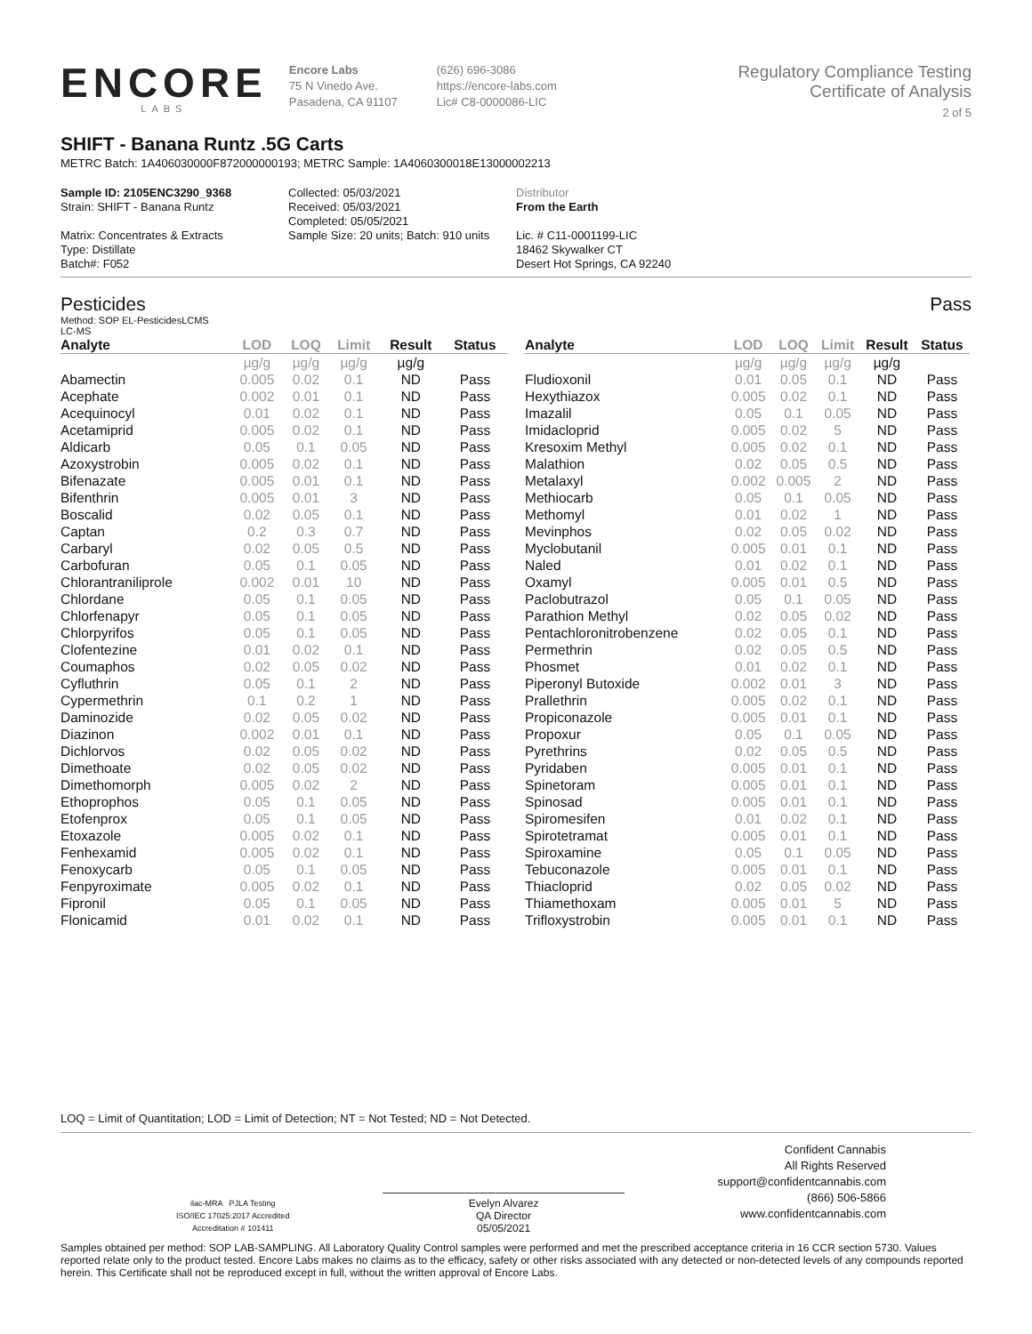ENCORE
LABS
Encore Labs
75 N Vinedo Ave.
Pasadena, CA 91107
(626) 696-3086
https://encore-labs.com
Lic# C8-0000086-LIC
Regulatory Compliance Testing
Certificate of Analysis
2 of 5
SHIFT - Banana Runtz .5G Carts
METRC Batch: 1A406030000F872000000193; METRC Sample: 1A4060300018E13000002213
Sample ID: 2105ENC3290_9368
Strain: SHIFT - Banana Runtz
Matrix: Concentrates & Extracts
Type: Distillate
Batch#: F052
Collected: 05/03/2021
Received: 05/03/2021
Completed: 05/05/2021
Sample Size: 20 units; Batch: 910 units
Distributor
From the Earth
Lic. # C11-0001199-LIC
18462 Skywalker CT
Desert Hot Springs, CA 92240
Pesticides Pass
Method: SOP EL-PesticidesLCMS
LC-MS
| Analyte | LOD | LOQ | Limit | Result | Status |
| --- | --- | --- | --- | --- | --- |
| | µg/g | µg/g | µg/g | µg/g | |
| Abamectin | 0.005 | 0.02 | 0.1 | ND | Pass |
| Acephate | 0.002 | 0.01 | 0.1 | ND | Pass |
| Acequinocyl | 0.01 | 0.02 | 0.1 | ND | Pass |
| Acetamiprid | 0.005 | 0.02 | 0.1 | ND | Pass |
| Aldicarb | 0.05 | 0.1 | 0.05 | ND | Pass |
| Azoxystrobin | 0.005 | 0.02 | 0.1 | ND | Pass |
| Bifenazate | 0.005 | 0.01 | 0.1 | ND | Pass |
| Bifenthrin | 0.005 | 0.01 | 3 | ND | Pass |
| Boscalid | 0.02 | 0.05 | 0.1 | ND | Pass |
| Captan | 0.2 | 0.3 | 0.7 | ND | Pass |
| Carbaryl | 0.02 | 0.05 | 0.5 | ND | Pass |
| Carbofuran | 0.05 | 0.1 | 0.05 | ND | Pass |
| Chlorantraniliprole | 0.002 | 0.01 | 10 | ND | Pass |
| Chlordane | 0.05 | 0.1 | 0.05 | ND | Pass |
| Chlorfenapyr | 0.05 | 0.1 | 0.05 | ND | Pass |
| Chlorpyrifos | 0.05 | 0.1 | 0.05 | ND | Pass |
| Clofentezine | 0.01 | 0.02 | 0.1 | ND | Pass |
| Coumaphos | 0.02 | 0.05 | 0.02 | ND | Pass |
| Cyfluthrin | 0.05 | 0.1 | 2 | ND | Pass |
| Cypermethrin | 0.1 | 0.2 | 1 | ND | Pass |
| Daminozide | 0.02 | 0.05 | 0.02 | ND | Pass |
| Diazinon | 0.002 | 0.01 | 0.1 | ND | Pass |
| Dichlorvos | 0.02 | 0.05 | 0.02 | ND | Pass |
| Dimethoate | 0.02 | 0.05 | 0.02 | ND | Pass |
| Dimethomorph | 0.005 | 0.02 | 2 | ND | Pass |
| Ethoprophos | 0.05 | 0.1 | 0.05 | ND | Pass |
| Etofenprox | 0.05 | 0.1 | 0.05 | ND | Pass |
| Etoxazole | 0.005 | 0.02 | 0.1 | ND | Pass |
| Fenhexamid | 0.005 | 0.02 | 0.1 | ND | Pass |
| Fenoxycarb | 0.05 | 0.1 | 0.05 | ND | Pass |
| Fenpyroximate | 0.005 | 0.02 | 0.1 | ND | Pass |
| Fipronil | 0.05 | 0.1 | 0.05 | ND | Pass |
| Flonicamid | 0.01 | 0.02 | 0.1 | ND | Pass |
| Analyte | LOD | LOQ | Limit | Result | Status |
| --- | --- | --- | --- | --- | --- |
| | µg/g | µg/g | µg/g | µg/g | |
| Fludioxonil | 0.01 | 0.05 | 0.1 | ND | Pass |
| Hexythiazox | 0.005 | 0.02 | 0.1 | ND | Pass |
| Imazalil | 0.05 | 0.1 | 0.05 | ND | Pass |
| Imidacloprid | 0.005 | 0.02 | 5 | ND | Pass |
| Kresoxim Methyl | 0.005 | 0.02 | 0.1 | ND | Pass |
| Malathion | 0.02 | 0.05 | 0.5 | ND | Pass |
| Metalaxyl | 0.002 | 0.005 | 2 | ND | Pass |
| Methiocarb | 0.05 | 0.1 | 0.05 | ND | Pass |
| Methomyl | 0.01 | 0.02 | 1 | ND | Pass |
| Mevinphos | 0.02 | 0.05 | 0.02 | ND | Pass |
| Myclobutanil | 0.005 | 0.01 | 0.1 | ND | Pass |
| Naled | 0.01 | 0.02 | 0.1 | ND | Pass |
| Oxamyl | 0.005 | 0.01 | 0.5 | ND | Pass |
| Paclobutrazol | 0.05 | 0.1 | 0.05 | ND | Pass |
| Parathion Methyl | 0.02 | 0.05 | 0.02 | ND | Pass |
| Pentachloronitrobenzene | 0.02 | 0.05 | 0.1 | ND | Pass |
| Permethrin | 0.02 | 0.05 | 0.5 | ND | Pass |
| Phosmet | 0.01 | 0.02 | 0.1 | ND | Pass |
| Piperonyl Butoxide | 0.002 | 0.01 | 3 | ND | Pass |
| Prallethrin | 0.005 | 0.02 | 0.1 | ND | Pass |
| Propiconazole | 0.005 | 0.01 | 0.1 | ND | Pass |
| Propoxur | 0.05 | 0.1 | 0.05 | ND | Pass |
| Pyrethrins | 0.02 | 0.05 | 0.5 | ND | Pass |
| Pyridaben | 0.005 | 0.01 | 0.1 | ND | Pass |
| Spinetoram | 0.005 | 0.01 | 0.1 | ND | Pass |
| Spinosad | 0.005 | 0.01 | 0.1 | ND | Pass |
| Spiromesifen | 0.01 | 0.02 | 0.1 | ND | Pass |
| Spirotetramat | 0.005 | 0.01 | 0.1 | ND | Pass |
| Spiroxamine | 0.05 | 0.1 | 0.05 | ND | Pass |
| Tebuconazole | 0.005 | 0.01 | 0.1 | ND | Pass |
| Thiacloprid | 0.02 | 0.05 | 0.02 | ND | Pass |
| Thiamethoxam | 0.005 | 0.01 | 5 | ND | Pass |
| Trifloxystrobin | 0.005 | 0.01 | 0.1 | ND | Pass |
LOQ = Limit of Quantitation; LOD = Limit of Detection; NT = Not Tested; ND = Not Detected.
ilac-MRA PJLA Testing
ISO/IEC 17025:2017 Accredited
Accreditation # 101411
Evelyn Alvarez
QA Director
05/05/2021
Confident Cannabis
All Rights Reserved
support@confidentcannabis.com
(866) 506-5866
www.confidentcannabis.com
Samples obtained per method: SOP LAB-SAMPLING. All Laboratory Quality Control samples were performed and met the prescribed acceptance criteria in 16 CCR section 5730. Values reported relate only to the product tested. Encore Labs makes no claims as to the efficacy, safety or other risks associated with any detected or non-detected levels of any compounds reported herein. This Certificate shall not be reproduced except in full, without the written approval of Encore Labs.